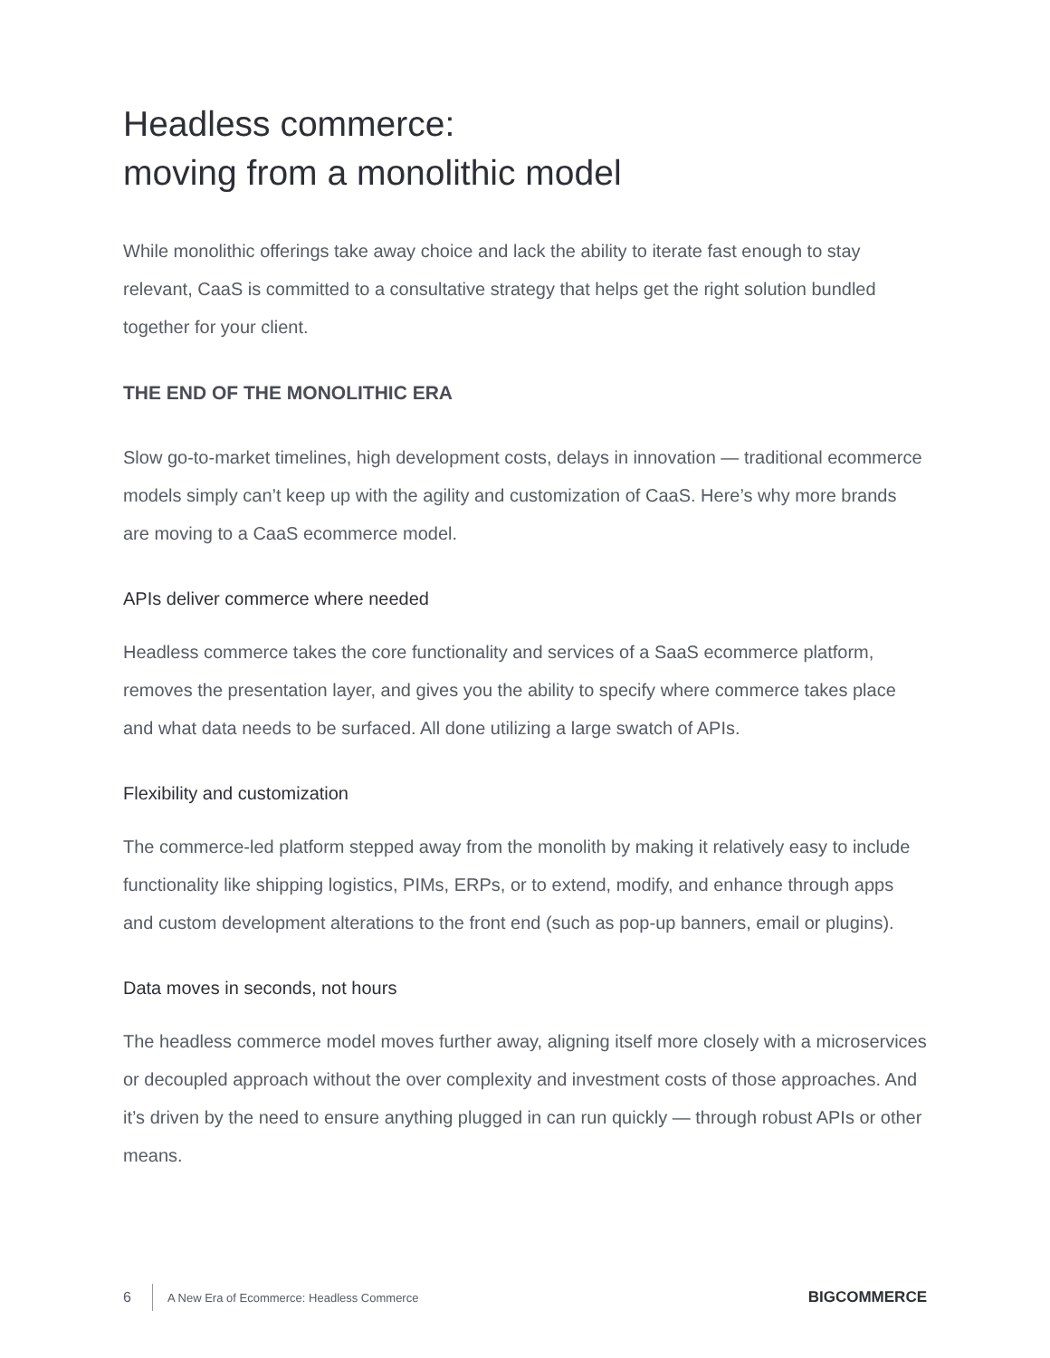Headless commerce:
moving from a monolithic model
While monolithic offerings take away choice and lack the ability to iterate fast enough to stay relevant, CaaS is committed to a consultative strategy that helps get the right solution bundled together for your client.
THE END OF THE MONOLITHIC ERA
Slow go-to-market timelines, high development costs, delays in innovation — traditional ecommerce models simply can’t keep up with the agility and customization of CaaS. Here’s why more brands are moving to a CaaS ecommerce model.
APIs deliver commerce where needed
Headless commerce takes the core functionality and services of a SaaS ecommerce platform, removes the presentation layer, and gives you the ability to specify where commerce takes place and what data needs to be surfaced. All done utilizing a large swatch of APIs.
Flexibility and customization
The commerce-led platform stepped away from the monolith by making it relatively easy to include functionality like shipping logistics, PIMs, ERPs, or to extend, modify, and enhance through apps and custom development alterations to the front end (such as pop-up banners, email or plugins).
Data moves in seconds, not hours
The headless commerce model moves further away, aligning itself more closely with a microservices or decoupled approach without the over complexity and investment costs of those approaches. And it’s driven by the need to ensure anything plugged in can run quickly — through robust APIs or other means.
6 A New Era of Ecommerce: Headless Commerce BIGCOMMERCE